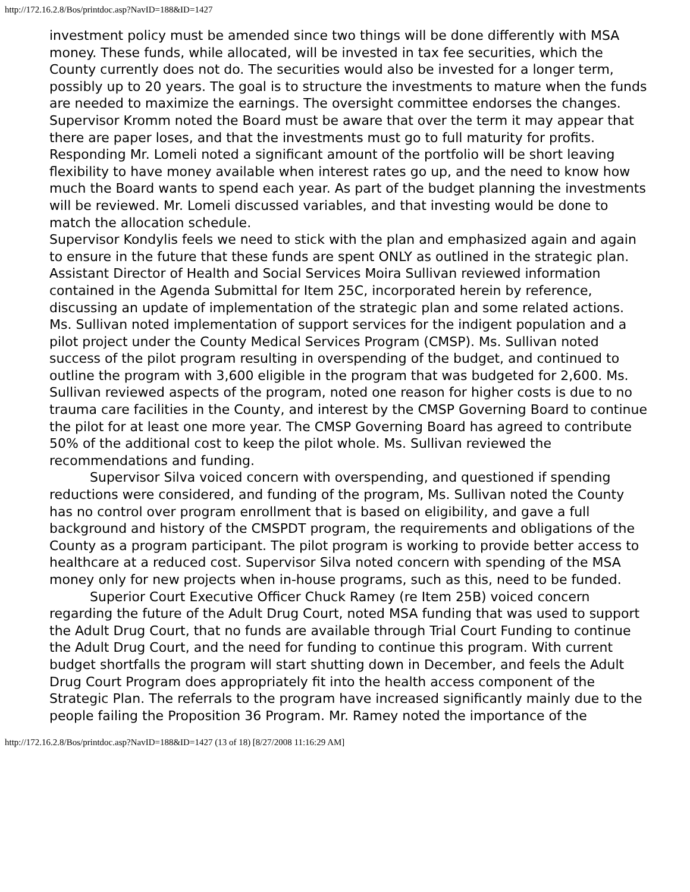http://172.16.2.8/Bos/printdoc.asp?NavID=188&ID=1427
investment policy must be amended since two things will be done differently with MSA money. These funds, while allocated, will be invested in tax fee securities, which the County currently does not do. The securities would also be invested for a longer term, possibly up to 20 years. The goal is to structure the investments to mature when the funds are needed to maximize the earnings. The oversight committee endorses the changes.
Supervisor Kromm noted the Board must be aware that over the term it may appear that there are paper loses, and that the investments must go to full maturity for profits. Responding Mr. Lomeli noted a significant amount of the portfolio will be short leaving flexibility to have money available when interest rates go up, and the need to know how much the Board wants to spend each year. As part of the budget planning the investments will be reviewed. Mr. Lomeli discussed variables, and that investing would be done to match the allocation schedule.
Supervisor Kondylis feels we need to stick with the plan and emphasized again and again to ensure in the future that these funds are spent ONLY as outlined in the strategic plan.
Assistant Director of Health and Social Services Moira Sullivan reviewed information contained in the Agenda Submittal for Item 25C, incorporated herein by reference, discussing an update of implementation of the strategic plan and some related actions. Ms. Sullivan noted implementation of support services for the indigent population and a pilot project under the County Medical Services Program (CMSP). Ms. Sullivan noted success of the pilot program resulting in overspending of the budget, and continued to outline the program with 3,600 eligible in the program that was budgeted for 2,600. Ms. Sullivan reviewed aspects of the program, noted one reason for higher costs is due to no trauma care facilities in the County, and interest by the CMSP Governing Board to continue the pilot for at least one more year. The CMSP Governing Board has agreed to contribute 50% of the additional cost to keep the pilot whole. Ms. Sullivan reviewed the recommendations and funding.
Supervisor Silva voiced concern with overspending, and questioned if spending reductions were considered, and funding of the program, Ms. Sullivan noted the County has no control over program enrollment that is based on eligibility, and gave a full background and history of the CMSPDT program, the requirements and obligations of the County as a program participant. The pilot program is working to provide better access to healthcare at a reduced cost. Supervisor Silva noted concern with spending of the MSA money only for new projects when in-house programs, such as this, need to be funded.
Superior Court Executive Officer Chuck Ramey (re Item 25B) voiced concern regarding the future of the Adult Drug Court, noted MSA funding that was used to support the Adult Drug Court, that no funds are available through Trial Court Funding to continue the Adult Drug Court, and the need for funding to continue this program. With current budget shortfalls the program will start shutting down in December, and feels the Adult Drug Court Program does appropriately fit into the health access component of the Strategic Plan. The referrals to the program have increased significantly mainly due to the people failing the Proposition 36 Program. Mr. Ramey noted the importance of the
http://172.16.2.8/Bos/printdoc.asp?NavID=188&ID=1427 (13 of 18) [8/27/2008 11:16:29 AM]